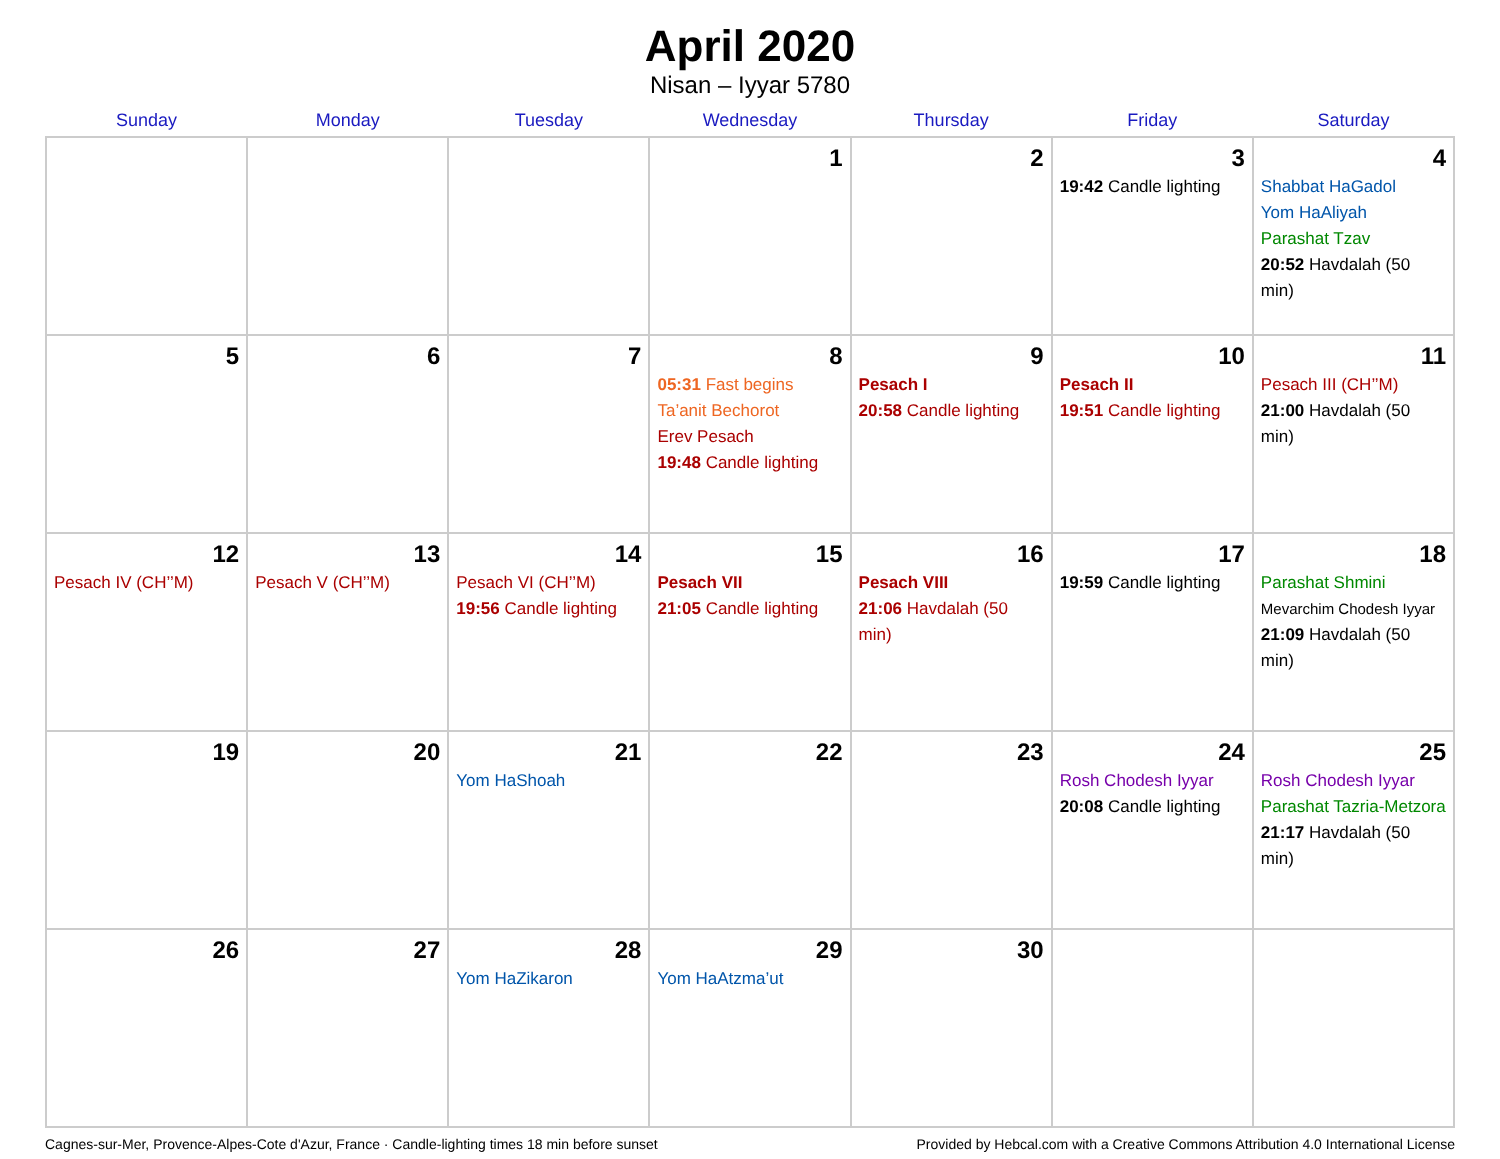April 2020
Nisan – Iyyar 5780
| Sunday | Monday | Tuesday | Wednesday | Thursday | Friday | Saturday |
| --- | --- | --- | --- | --- | --- | --- |
| | | | 1 | 2 | 3 19:42 Candle lighting | 4 Shabbat HaGadol Yom HaAliyah Parashat Tzav 20:52 Havdalah (50 min) |
| 5 | 6 | 7 | 8 05:31 Fast begins Ta’anit Bechorot Erev Pesach 19:48 Candle lighting | 9 Pesach I 20:58 Candle lighting | 10 Pesach II 19:51 Candle lighting | 11 Pesach III (CH’’M) 21:00 Havdalah (50 min) |
| 12 Pesach IV (CH’’M) | 13 Pesach V (CH’’M) | 14 Pesach VI (CH’’M) 19:56 Candle lighting | 15 Pesach VII 21:05 Candle lighting | 16 Pesach VIII 21:06 Havdalah (50 min) | 17 19:59 Candle lighting | 18 Parashat Shmini Mevarchim Chodesh Iyyar 21:09 Havdalah (50 min) |
| 19 | 20 | 21 Yom HaShoah | 22 | 23 | 24 Rosh Chodesh Iyyar 20:08 Candle lighting | 25 Rosh Chodesh Iyyar Parashat Tazria-Metzora 21:17 Havdalah (50 min) |
| 26 | 27 | 28 Yom HaZikaron | 29 Yom HaAtzma’ut | 30 | | |
Cagnes-sur-Mer, Provence-Alpes-Cote d'Azur, France · Candle-lighting times 18 min before sunset Provided by Hebcal.com with a Creative Commons Attribution 4.0 International License